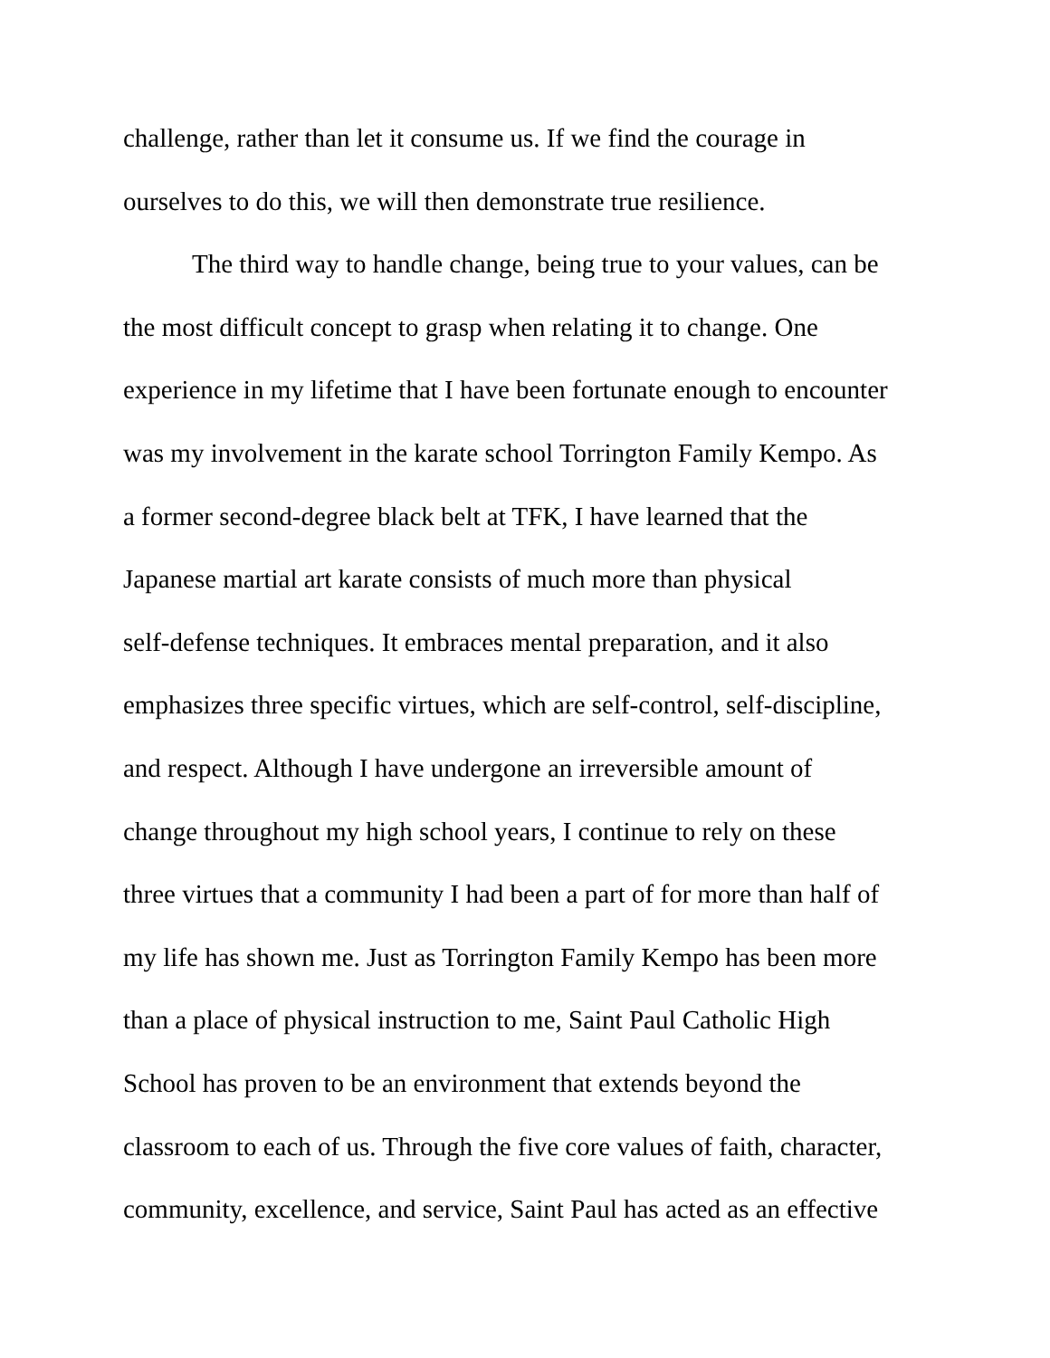challenge, rather than let it consume us. If we find the courage in
ourselves to do this, we will then demonstrate true resilience.
The third way to handle change, being true to your values, can be
the most difficult concept to grasp when relating it to change. One
experience in my lifetime that I have been fortunate enough to encounter
was my involvement in the karate school Torrington Family Kempo. As
a former second-degree black belt at TFK, I have learned that the
Japanese martial art karate consists of much more than physical
self-defense techniques. It embraces mental preparation, and it also
emphasizes three specific virtues, which are self-control, self-discipline,
and respect. Although I have undergone an irreversible amount of
change throughout my high school years, I continue to rely on these
three virtues that a community I had been a part of for more than half of
my life has shown me. Just as Torrington Family Kempo has been more
than a place of physical instruction to me, Saint Paul Catholic High
School has proven to be an environment that extends beyond the
classroom to each of us. Through the five core values of faith, character,
community, excellence, and service, Saint Paul has acted as an effective